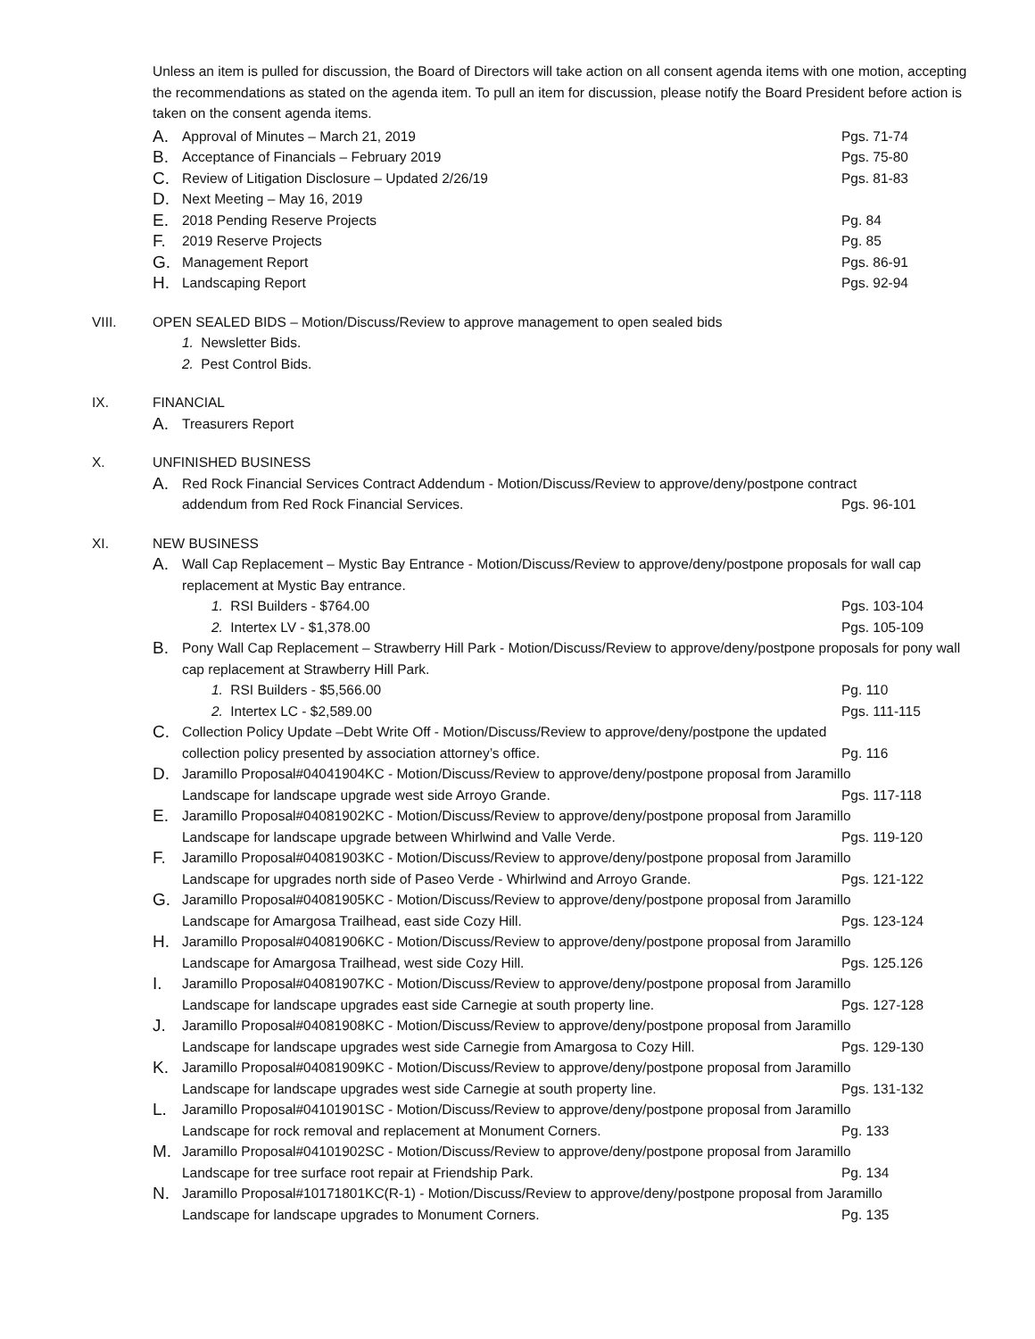Unless an item is pulled for discussion, the Board of Directors will take action on all consent agenda items with one motion, accepting the recommendations as stated on the agenda item. To pull an item for discussion, please notify the Board President before action is taken on the consent agenda items.
A.
Approval of Minutes – March 21, 2019 Pgs. 71-74
B.
Acceptance of Financials – February 2019 Pgs. 75-80
C.
Review of Litigation Disclosure – Updated 2/26/19 Pgs. 81-83
D.
Next Meeting – May 16, 2019
E.
2018 Pending Reserve Projects Pg. 84
F.
2019 Reserve Projects Pg. 85
G.
Management Report Pgs. 86-91
H.
Landscaping Report Pgs. 92-94
VIII. OPEN SEALED BIDS – Motion/Discuss/Review to approve management to open sealed bids
1. Newsletter Bids.
2. Pest Control Bids.
IX. FINANCIAL
A.
Treasurers Report
X. UNFINISHED BUSINESS
A.
Red Rock Financial Services Contract Addendum - Motion/Discuss/Review to approve/deny/postpone contract
addendum from Red Rock Financial Services. Pgs. 96-101
XI. NEW BUSINESS
A.
Wall Cap Replacement – Mystic Bay Entrance - Motion/Discuss/Review to approve/deny/postpone proposals for wall cap replacement at Mystic Bay entrance.
1. RSI Builders - $764.00 Pgs. 103-104
2. Intertex LV - $1,378.00 Pgs. 105-109
B.
Pony Wall Cap Replacement – Strawberry Hill Park - Motion/Discuss/Review to approve/deny/postpone proposals for pony wall cap replacement at Strawberry Hill Park.
1. RSI Builders - $5,566.00 Pg. 110
2. Intertex LC - $2,589.00 Pgs. 111-115
C.
Collection Policy Update –Debt Write Off - Motion/Discuss/Review to approve/deny/postpone the updated
collection policy presented by association attorney’s office. Pg. 116
D.
Jaramillo Proposal#04041904KC - Motion/Discuss/Review to approve/deny/postpone proposal from Jaramillo
Landscape for landscape upgrade west side Arroyo Grande. Pgs. 117-118
E.
Jaramillo Proposal#04081902KC - Motion/Discuss/Review to approve/deny/postpone proposal from Jaramillo
Landscape for landscape upgrade between Whirlwind and Valle Verde. Pgs. 119-120
F.
Jaramillo Proposal#04081903KC - Motion/Discuss/Review to approve/deny/postpone proposal from Jaramillo
Landscape for upgrades north side of Paseo Verde - Whirlwind and Arroyo Grande. Pgs. 121-122
G.
Jaramillo Proposal#04081905KC - Motion/Discuss/Review to approve/deny/postpone proposal from Jaramillo
Landscape for Amargosa Trailhead, east side Cozy Hill. Pgs. 123-124
H.
Jaramillo Proposal#04081906KC - Motion/Discuss/Review to approve/deny/postpone proposal from Jaramillo
Landscape for Amargosa Trailhead, west side Cozy Hill. Pgs. 125.126
I.
Jaramillo Proposal#04081907KC - Motion/Discuss/Review to approve/deny/postpone proposal from Jaramillo
Landscape for landscape upgrades east side Carnegie at south property line. Pgs. 127-128
J.
Jaramillo Proposal#04081908KC - Motion/Discuss/Review to approve/deny/postpone proposal from Jaramillo
Landscape for landscape upgrades west side Carnegie from Amargosa to Cozy Hill. Pgs. 129-130
K.
Jaramillo Proposal#04081909KC - Motion/Discuss/Review to approve/deny/postpone proposal from Jaramillo
Landscape for landscape upgrades west side Carnegie at south property line. Pgs. 131-132
L.
Jaramillo Proposal#04101901SC - Motion/Discuss/Review to approve/deny/postpone proposal from Jaramillo
Landscape for rock removal and replacement at Monument Corners. Pg. 133
M.
Jaramillo Proposal#04101902SC - Motion/Discuss/Review to approve/deny/postpone proposal from Jaramillo
Landscape for tree surface root repair at Friendship Park. Pg. 134
N.
Jaramillo Proposal#10171801KC(R-1) - Motion/Discuss/Review to approve/deny/postpone proposal from Jaramillo
Landscape for landscape upgrades to Monument Corners. Pg. 135